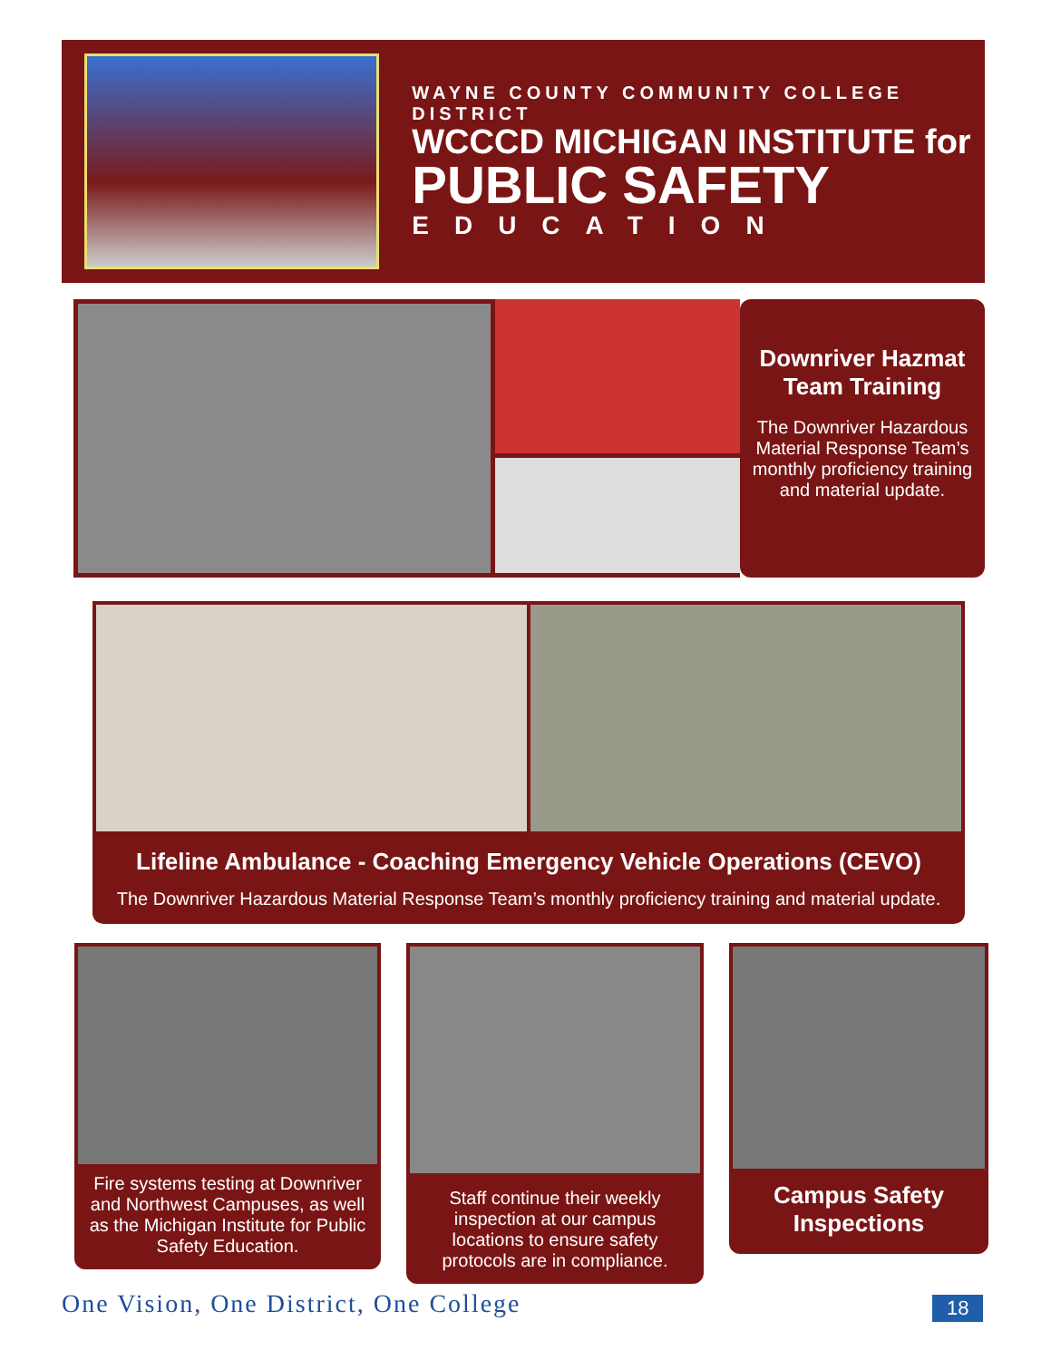WAYNE COUNTY COMMUNITY COLLEGE DISTRICT
WCCCD MICHIGAN INSTITUTE for
PUBLIC SAFETY
EDUCATION
Downriver Hazmat Team Training
The Downriver Hazardous Material Response Team’s monthly proficiency training and material update.
Lifeline Ambulance - Coaching Emergency Vehicle Operations (CEVO)
The Downriver Hazardous Material Response Team’s monthly proficiency training and material update.
Fire systems testing at Downriver and Northwest Campuses, as well as the Michigan Institute for Public Safety Education.
Staff continue their weekly inspection at our campus locations to ensure safety protocols are in compliance.
Campus Safety Inspections
One Vision, One District, One College
18